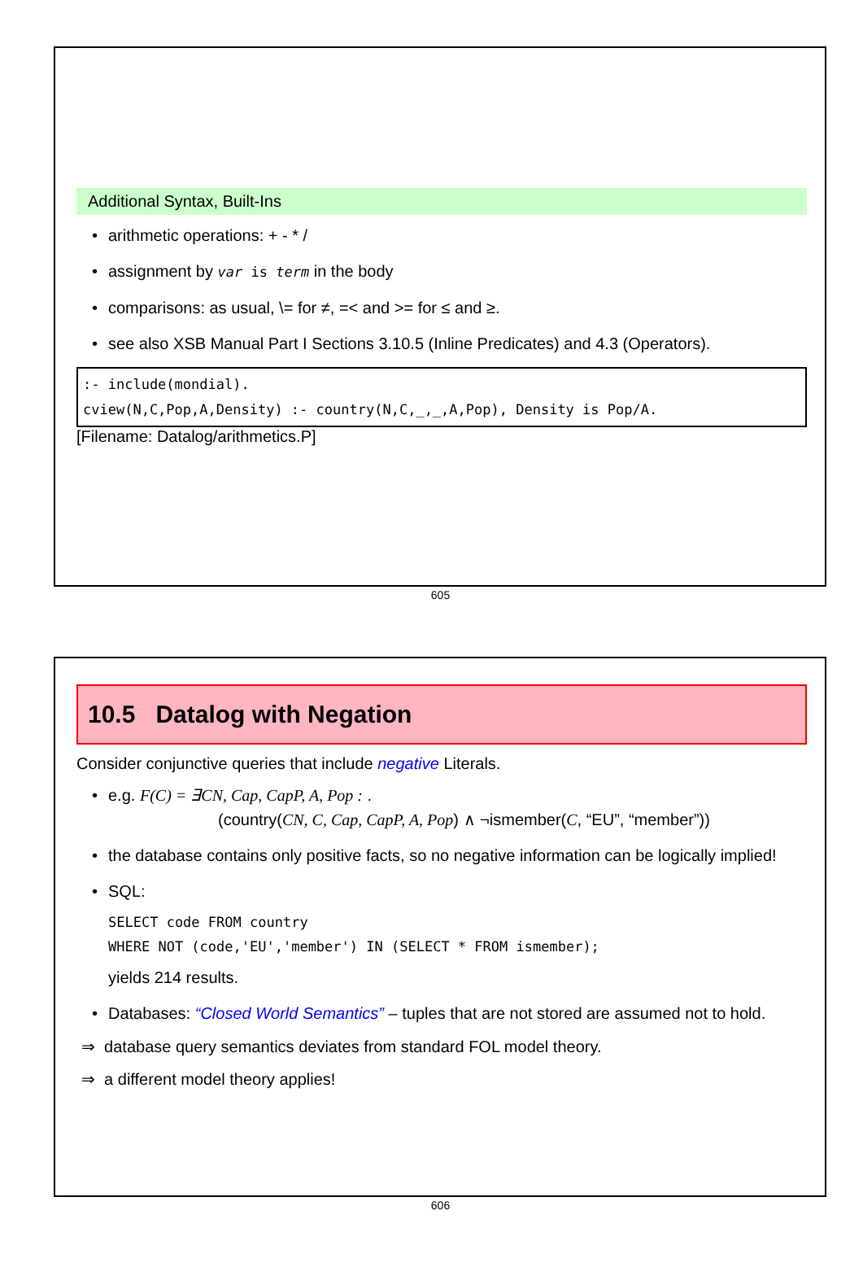Additional Syntax, Built-Ins
arithmetic operations: + - * /
assignment by var is term in the body
comparisons: as usual, \= for ≠, =< and >= for ≤ and ≥.
see also XSB Manual Part I Sections 3.10.5 (Inline Predicates) and 4.3 (Operators).
:- include(mondial).
cview(N,C,Pop,A,Density) :- country(N,C,_,_,A,Pop), Density is Pop/A.
[Filename: Datalog/arithmetics.P]
605
10.5 Datalog with Negation
Consider conjunctive queries that include negative Literals.
e.g. F(C) = ∃CN, Cap, CapP, A, Pop : .
(country(CN, C, Cap, CapP, A, Pop) ∧ ¬ismember(C, “EU”, “member”))
the database contains only positive facts, so no negative information can be logically implied!
SQL:
SELECT code FROM country
WHERE NOT (code,'EU','member') IN (SELECT * FROM ismember);
yields 214 results.
Databases: “Closed World Semantics” – tuples that are not stored are assumed not to hold.
⇒ database query semantics deviates from standard FOL model theory.
⇒ a different model theory applies!
606